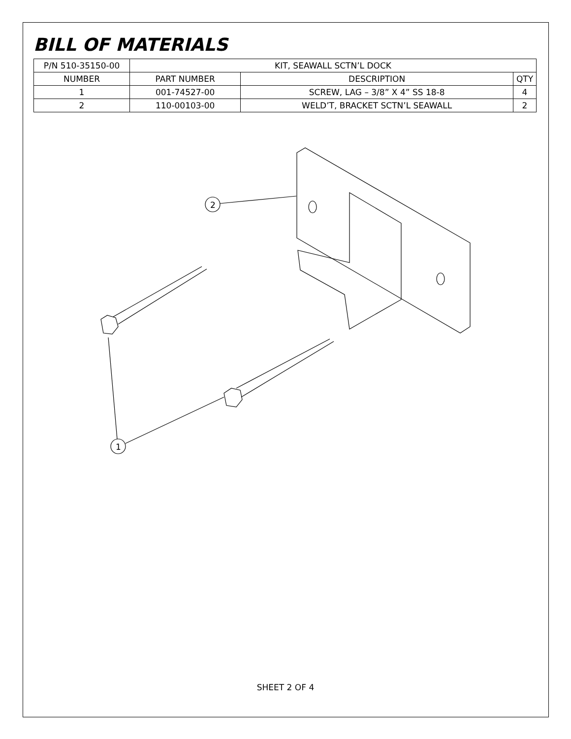BILL OF MATERIALS
| P/N 510-35150-00 | KIT, SEAWALL SCTN’L DOCK | | |
| NUMBER | PART NUMBER | DESCRIPTION | QTY |
| 1 | 001-74527-00 | SCREW, LAG – 3/8” X 4” SS 18-8 | 4 |
| 2 | 110-00103-00 | WELD’T, BRACKET SCTN’L SEAWALL | 2 |
2
1
SHEET 2 OF 4